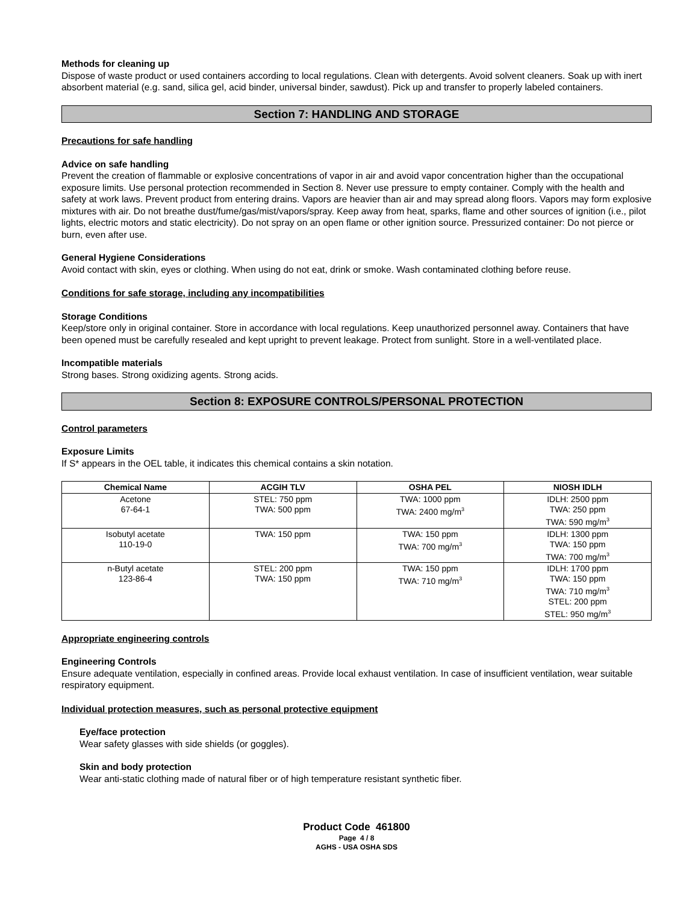Methods for cleaning up
Dispose of waste product or used containers according to local regulations. Clean with detergents. Avoid solvent cleaners. Soak up with inert absorbent material (e.g. sand, silica gel, acid binder, universal binder, sawdust). Pick up and transfer to properly labeled containers.
Section 7: HANDLING AND STORAGE
Precautions for safe handling
Advice on safe handling
Prevent the creation of flammable or explosive concentrations of vapor in air and avoid vapor concentration higher than the occupational exposure limits. Use personal protection recommended in Section 8. Never use pressure to empty container. Comply with the health and safety at work laws. Prevent product from entering drains. Vapors are heavier than air and may spread along floors. Vapors may form explosive mixtures with air. Do not breathe dust/fume/gas/mist/vapors/spray. Keep away from heat, sparks, flame and other sources of ignition (i.e., pilot lights, electric motors and static electricity). Do not spray on an open flame or other ignition source. Pressurized container: Do not pierce or burn, even after use.
General Hygiene Considerations
Avoid contact with skin, eyes or clothing. When using do not eat, drink or smoke. Wash contaminated clothing before reuse.
Conditions for safe storage, including any incompatibilities
Storage Conditions
Keep/store only in original container. Store in accordance with local regulations. Keep unauthorized personnel away. Containers that have been opened must be carefully resealed and kept upright to prevent leakage. Protect from sunlight. Store in a well-ventilated place.
Incompatible materials
Strong bases. Strong oxidizing agents. Strong acids.
Section 8: EXPOSURE CONTROLS/PERSONAL PROTECTION
Control parameters
Exposure Limits
If S* appears in the OEL table, it indicates this chemical contains a skin notation.
| Chemical Name | ACGIH TLV | OSHA PEL | NIOSH IDLH |
| --- | --- | --- | --- |
| Acetone 67-64-1 | STEL: 750 ppm TWA: 500 ppm | TWA: 1000 ppm TWA: 2400 mg/m<sup>3</sup> | IDLH: 2500 ppm TWA: 250 ppm TWA: 590 mg/m<sup>3</sup> |
| Isobutyl acetate 110-19-0 | TWA: 150 ppm | TWA: 150 ppm TWA: 700 mg/m<sup>3</sup> | IDLH: 1300 ppm TWA: 150 ppm TWA: 700 mg/m<sup>3</sup> |
| n-Butyl acetate 123-86-4 | STEL: 200 ppm TWA: 150 ppm | TWA: 150 ppm TWA: 710 mg/m<sup>3</sup> | IDLH: 1700 ppm TWA: 150 ppm TWA: 710 mg/m<sup>3</sup> STEL: 200 ppm STEL: 950 mg/m<sup>3</sup> |
Appropriate engineering controls
Engineering Controls
Ensure adequate ventilation, especially in confined areas. Provide local exhaust ventilation. In case of insufficient ventilation, wear suitable respiratory equipment.
Individual protection measures, such as personal protective equipment
Eye/face protection
Wear safety glasses with side shields (or goggles).
Skin and body protection
Wear anti-static clothing made of natural fiber or of high temperature resistant synthetic fiber.
Product Code 461800
Page 4 / 8
AGHS - USA OSHA SDS